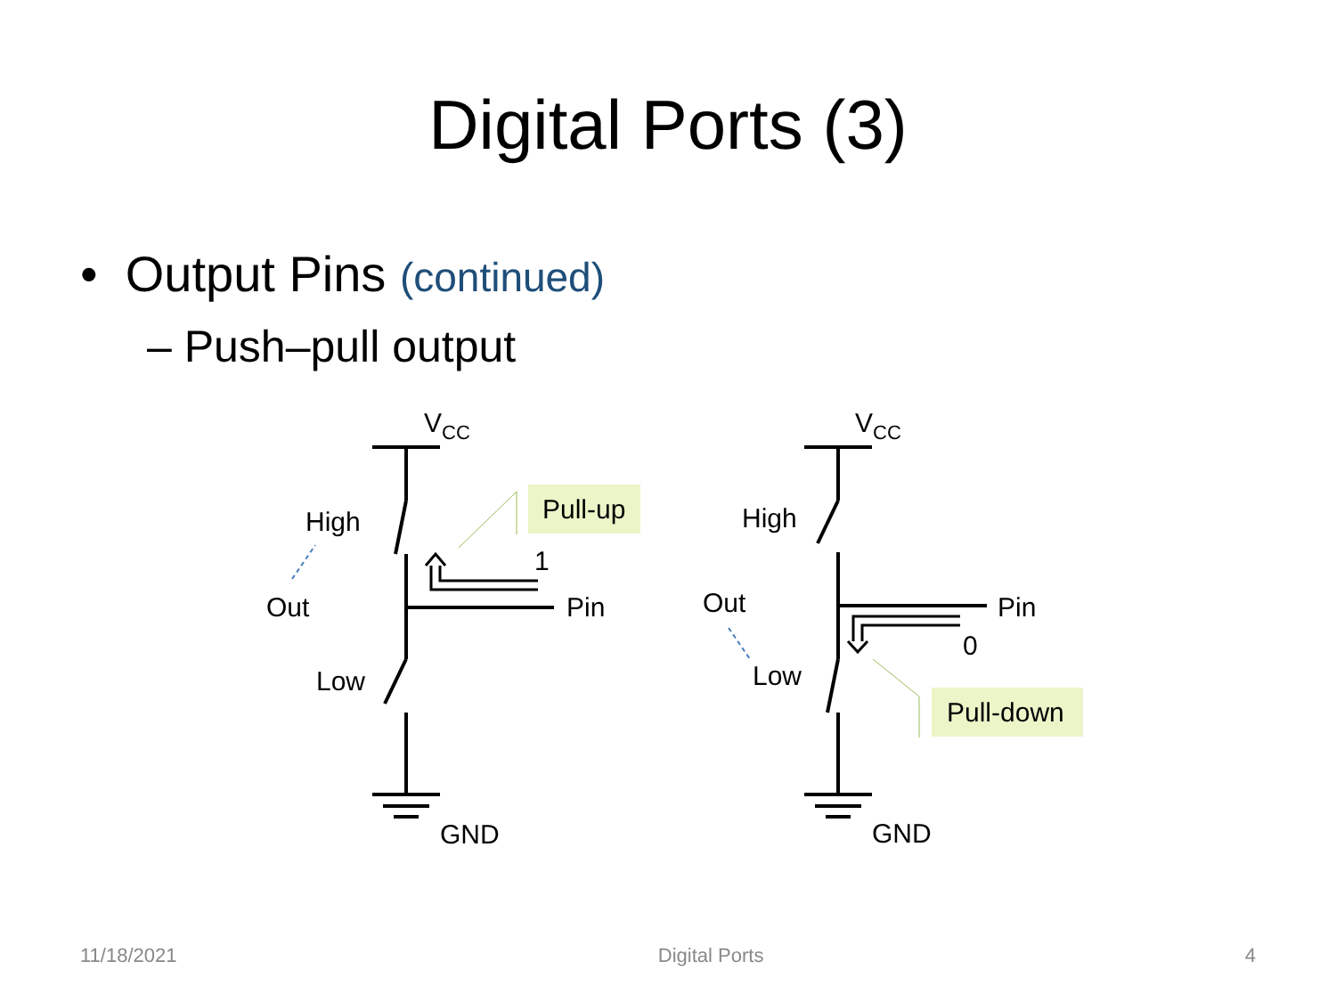Digital Ports (3)
• Output Pins (continued)
– Push–pull output
VCC
High
Out
Low
1
Pin
Pull-up
GND
VCC
High
Out
Low
Pin
0
Pull-down
GND
11/18/2021 Digital Ports 4